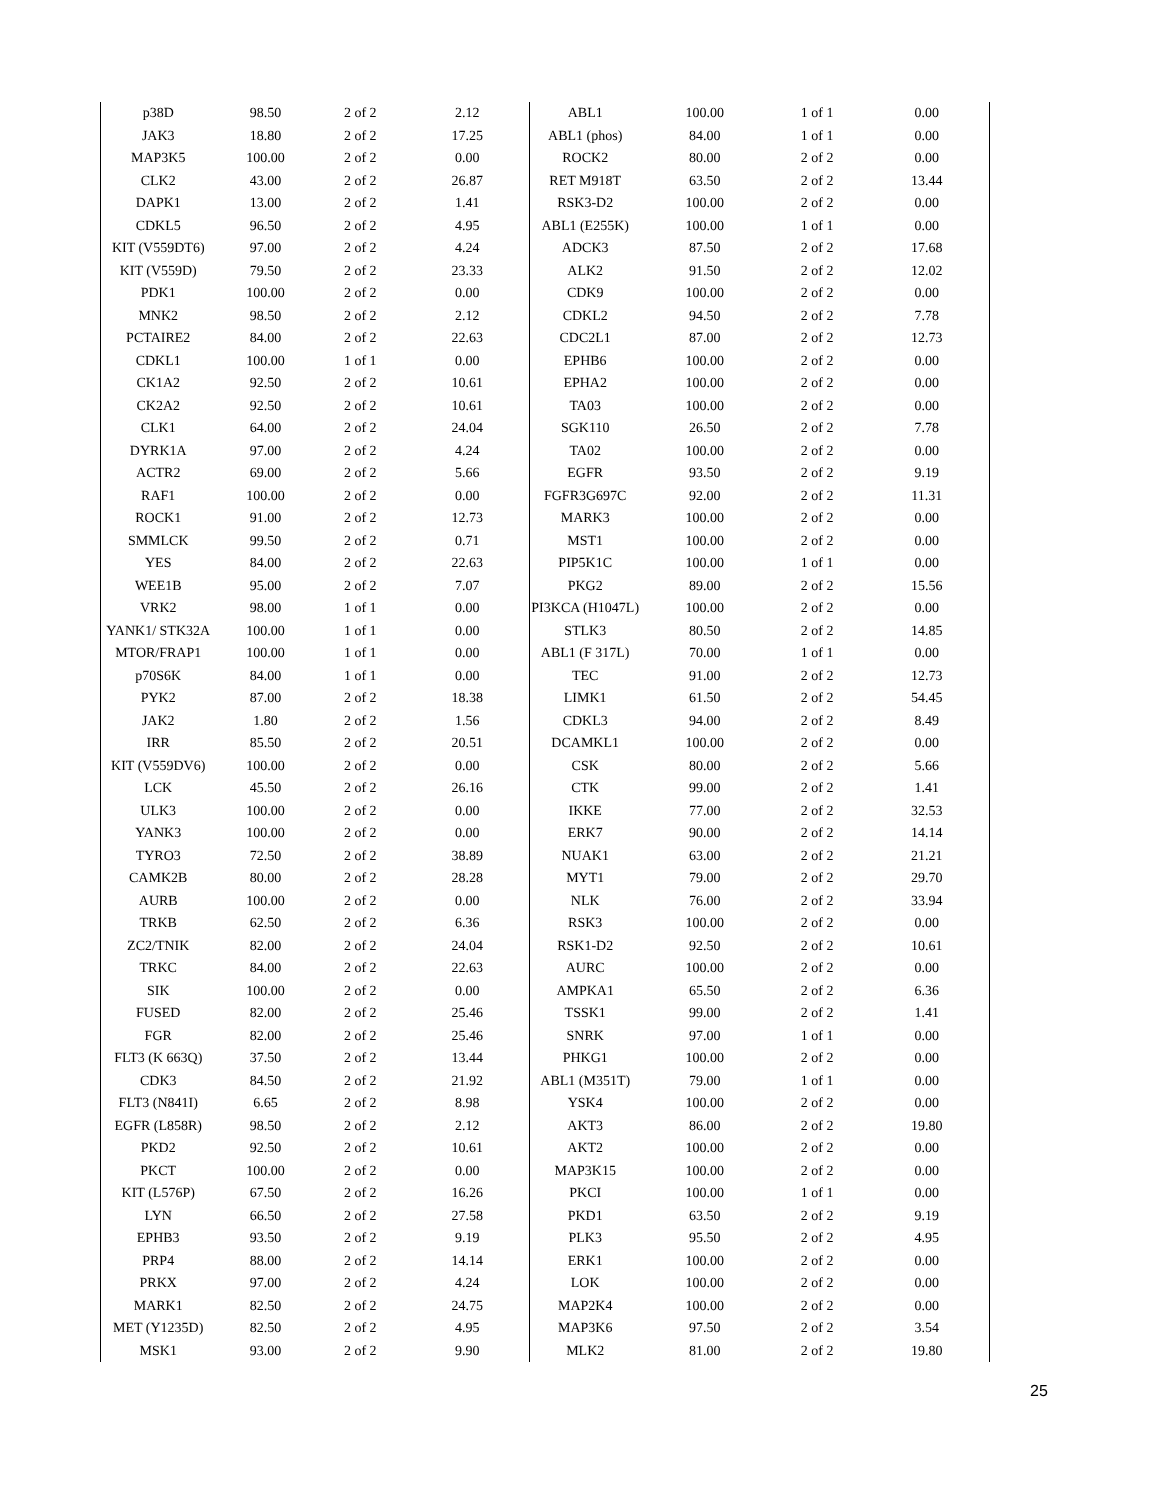| p38D | 98.50 | 2 of 2 | 2.12 | ABL1 | 100.00 | 1 of 1 | 0.00 |
| JAK3 | 18.80 | 2 of 2 | 17.25 | ABL1 (phos) | 84.00 | 1 of 1 | 0.00 |
| MAP3K5 | 100.00 | 2 of 2 | 0.00 | ROCK2 | 80.00 | 2 of 2 | 0.00 |
| CLK2 | 43.00 | 2 of 2 | 26.87 | RET M918T | 63.50 | 2 of 2 | 13.44 |
| DAPK1 | 13.00 | 2 of 2 | 1.41 | RSK3-D2 | 100.00 | 2 of 2 | 0.00 |
| CDKL5 | 96.50 | 2 of 2 | 4.95 | ABL1 (E255K) | 100.00 | 1 of 1 | 0.00 |
| KIT (V559DT6) | 97.00 | 2 of 2 | 4.24 | ADCK3 | 87.50 | 2 of 2 | 17.68 |
| KIT (V559D) | 79.50 | 2 of 2 | 23.33 | ALK2 | 91.50 | 2 of 2 | 12.02 |
| PDK1 | 100.00 | 2 of 2 | 0.00 | CDK9 | 100.00 | 2 of 2 | 0.00 |
| MNK2 | 98.50 | 2 of 2 | 2.12 | CDKL2 | 94.50 | 2 of 2 | 7.78 |
| PCTAIRE2 | 84.00 | 2 of 2 | 22.63 | CDC2L1 | 87.00 | 2 of 2 | 12.73 |
| CDKL1 | 100.00 | 1 of 1 | 0.00 | EPHB6 | 100.00 | 2 of 2 | 0.00 |
| CK1A2 | 92.50 | 2 of 2 | 10.61 | EPHA2 | 100.00 | 2 of 2 | 0.00 |
| CK2A2 | 92.50 | 2 of 2 | 10.61 | TA03 | 100.00 | 2 of 2 | 0.00 |
| CLK1 | 64.00 | 2 of 2 | 24.04 | SGK110 | 26.50 | 2 of 2 | 7.78 |
| DYRK1A | 97.00 | 2 of 2 | 4.24 | TA02 | 100.00 | 2 of 2 | 0.00 |
| ACTR2 | 69.00 | 2 of 2 | 5.66 | EGFR | 93.50 | 2 of 2 | 9.19 |
| RAF1 | 100.00 | 2 of 2 | 0.00 | FGFR3G697C | 92.00 | 2 of 2 | 11.31 |
| ROCK1 | 91.00 | 2 of 2 | 12.73 | MARK3 | 100.00 | 2 of 2 | 0.00 |
| SMMLCK | 99.50 | 2 of 2 | 0.71 | MST1 | 100.00 | 2 of 2 | 0.00 |
| YES | 84.00 | 2 of 2 | 22.63 | PIP5K1C | 100.00 | 1 of 1 | 0.00 |
| WEE1B | 95.00 | 2 of 2 | 7.07 | PKG2 | 89.00 | 2 of 2 | 15.56 |
| VRK2 | 98.00 | 1 of 1 | 0.00 | PI3KCA (H1047L) | 100.00 | 2 of 2 | 0.00 |
| YANK1/ STK32A | 100.00 | 1 of 1 | 0.00 | STLK3 | 80.50 | 2 of 2 | 14.85 |
| MTOR/FRAP1 | 100.00 | 1 of 1 | 0.00 | ABL1 (F 317L) | 70.00 | 1 of 1 | 0.00 |
| p70S6K | 84.00 | 1 of 1 | 0.00 | TEC | 91.00 | 2 of 2 | 12.73 |
| PYK2 | 87.00 | 2 of 2 | 18.38 | LIMK1 | 61.50 | 2 of 2 | 54.45 |
| JAK2 | 1.80 | 2 of 2 | 1.56 | CDKL3 | 94.00 | 2 of 2 | 8.49 |
| IRR | 85.50 | 2 of 2 | 20.51 | DCAMKL1 | 100.00 | 2 of 2 | 0.00 |
| KIT (V559DV6) | 100.00 | 2 of 2 | 0.00 | CSK | 80.00 | 2 of 2 | 5.66 |
| LCK | 45.50 | 2 of 2 | 26.16 | CTK | 99.00 | 2 of 2 | 1.41 |
| ULK3 | 100.00 | 2 of 2 | 0.00 | IKKE | 77.00 | 2 of 2 | 32.53 |
| YANK3 | 100.00 | 2 of 2 | 0.00 | ERK7 | 90.00 | 2 of 2 | 14.14 |
| TYRO3 | 72.50 | 2 of 2 | 38.89 | NUAK1 | 63.00 | 2 of 2 | 21.21 |
| CAMK2B | 80.00 | 2 of 2 | 28.28 | MYT1 | 79.00 | 2 of 2 | 29.70 |
| AURB | 100.00 | 2 of 2 | 0.00 | NLK | 76.00 | 2 of 2 | 33.94 |
| TRKB | 62.50 | 2 of 2 | 6.36 | RSK3 | 100.00 | 2 of 2 | 0.00 |
| ZC2/TNIK | 82.00 | 2 of 2 | 24.04 | RSK1-D2 | 92.50 | 2 of 2 | 10.61 |
| TRKC | 84.00 | 2 of 2 | 22.63 | AURC | 100.00 | 2 of 2 | 0.00 |
| SIK | 100.00 | 2 of 2 | 0.00 | AMPKA1 | 65.50 | 2 of 2 | 6.36 |
| FUSED | 82.00 | 2 of 2 | 25.46 | TSSK1 | 99.00 | 2 of 2 | 1.41 |
| FGR | 82.00 | 2 of 2 | 25.46 | SNRK | 97.00 | 1 of 1 | 0.00 |
| FLT3 (K 663Q) | 37.50 | 2 of 2 | 13.44 | PHKG1 | 100.00 | 2 of 2 | 0.00 |
| CDK3 | 84.50 | 2 of 2 | 21.92 | ABL1 (M351T) | 79.00 | 1 of 1 | 0.00 |
| FLT3 (N841I) | 6.65 | 2 of 2 | 8.98 | YSK4 | 100.00 | 2 of 2 | 0.00 |
| EGFR (L858R) | 98.50 | 2 of 2 | 2.12 | AKT3 | 86.00 | 2 of 2 | 19.80 |
| PKD2 | 92.50 | 2 of 2 | 10.61 | AKT2 | 100.00 | 2 of 2 | 0.00 |
| PKCT | 100.00 | 2 of 2 | 0.00 | MAP3K15 | 100.00 | 2 of 2 | 0.00 |
| KIT (L576P) | 67.50 | 2 of 2 | 16.26 | PKCI | 100.00 | 1 of 1 | 0.00 |
| LYN | 66.50 | 2 of 2 | 27.58 | PKD1 | 63.50 | 2 of 2 | 9.19 |
| EPHB3 | 93.50 | 2 of 2 | 9.19 | PLK3 | 95.50 | 2 of 2 | 4.95 |
| PRP4 | 88.00 | 2 of 2 | 14.14 | ERK1 | 100.00 | 2 of 2 | 0.00 |
| PRKX | 97.00 | 2 of 2 | 4.24 | LOK | 100.00 | 2 of 2 | 0.00 |
| MARK1 | 82.50 | 2 of 2 | 24.75 | MAP2K4 | 100.00 | 2 of 2 | 0.00 |
| MET (Y1235D) | 82.50 | 2 of 2 | 4.95 | MAP3K6 | 97.50 | 2 of 2 | 3.54 |
| MSK1 | 93.00 | 2 of 2 | 9.90 | MLK2 | 81.00 | 2 of 2 | 19.80 |
25